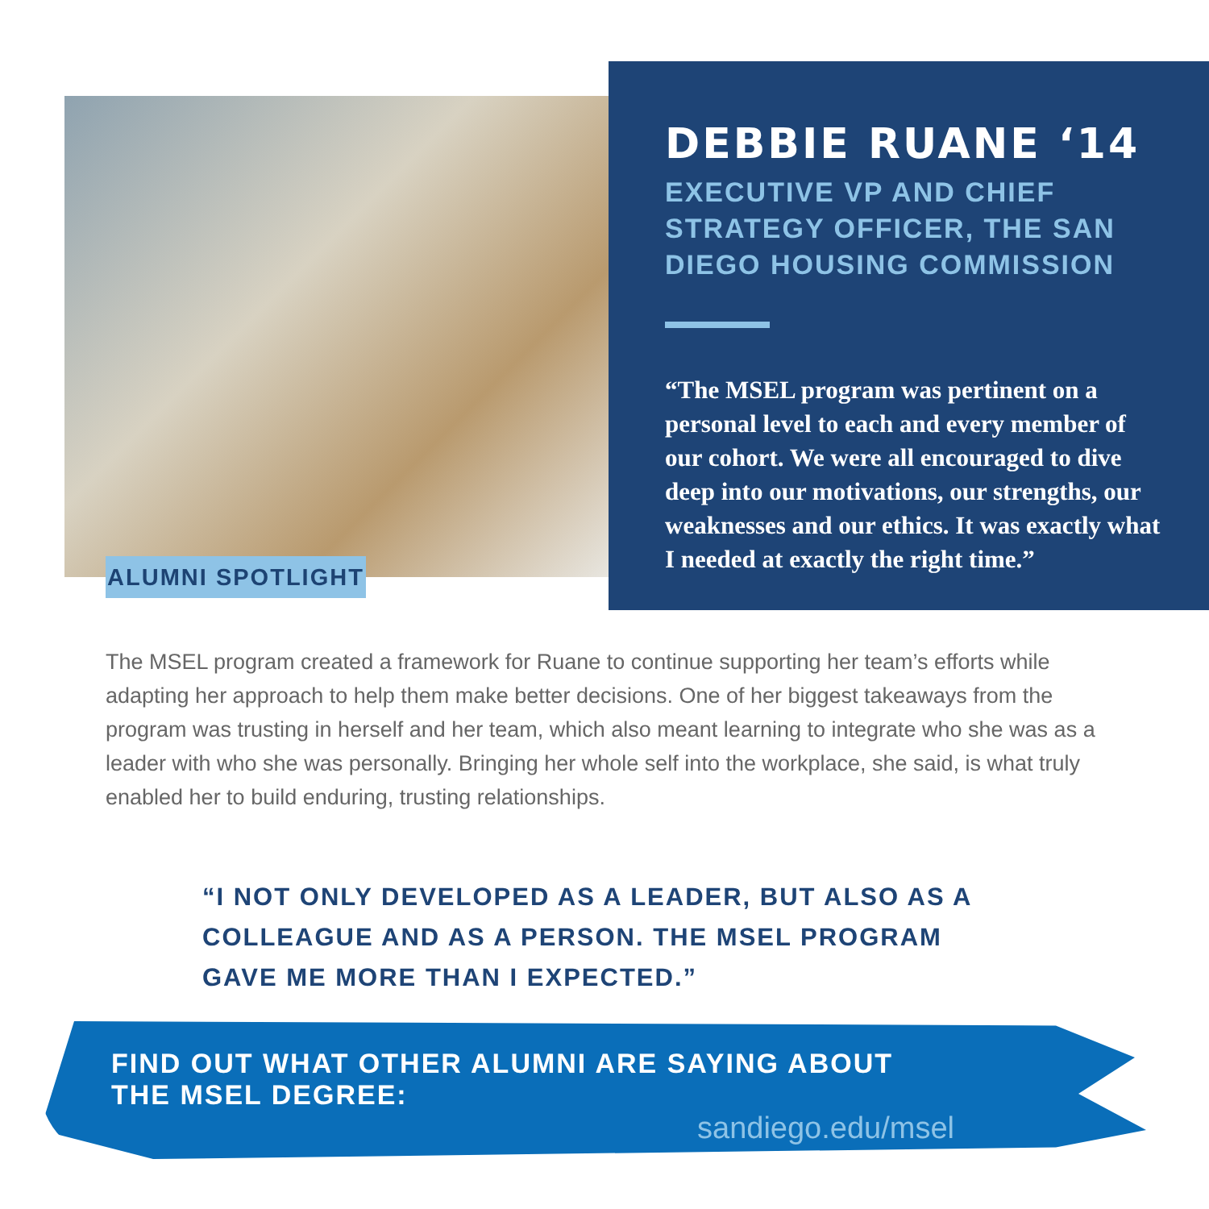ALUMNI SPOTLIGHT
DEBBIE RUANE ‘14
EXECUTIVE VP AND CHIEF STRATEGY OFFICER, THE SAN DIEGO HOUSING COMMISSION
“The MSEL program was pertinent on a personal level to each and every member of our cohort. We were all encouraged to dive deep into our motivations, our strengths, our weaknesses and our ethics. It was exactly what I needed at exactly the right time.”
The MSEL program created a framework for Ruane to continue supporting her team’s efforts while adapting her approach to help them make better decisions. One of her biggest takeaways from the program was trusting in herself and her team, which also meant learning to integrate who she was as a leader with who she was personally. Bringing her whole self into the workplace, she said, is what truly enabled her to build enduring, trusting relationships.
“I NOT ONLY DEVELOPED AS A LEADER, BUT ALSO AS A COLLEAGUE AND AS A PERSON. THE MSEL PROGRAM GAVE ME MORE THAN I EXPECTED.”
FIND OUT WHAT OTHER ALUMNI ARE SAYING ABOUT THE MSEL DEGREE:
sandiego.edu/msel